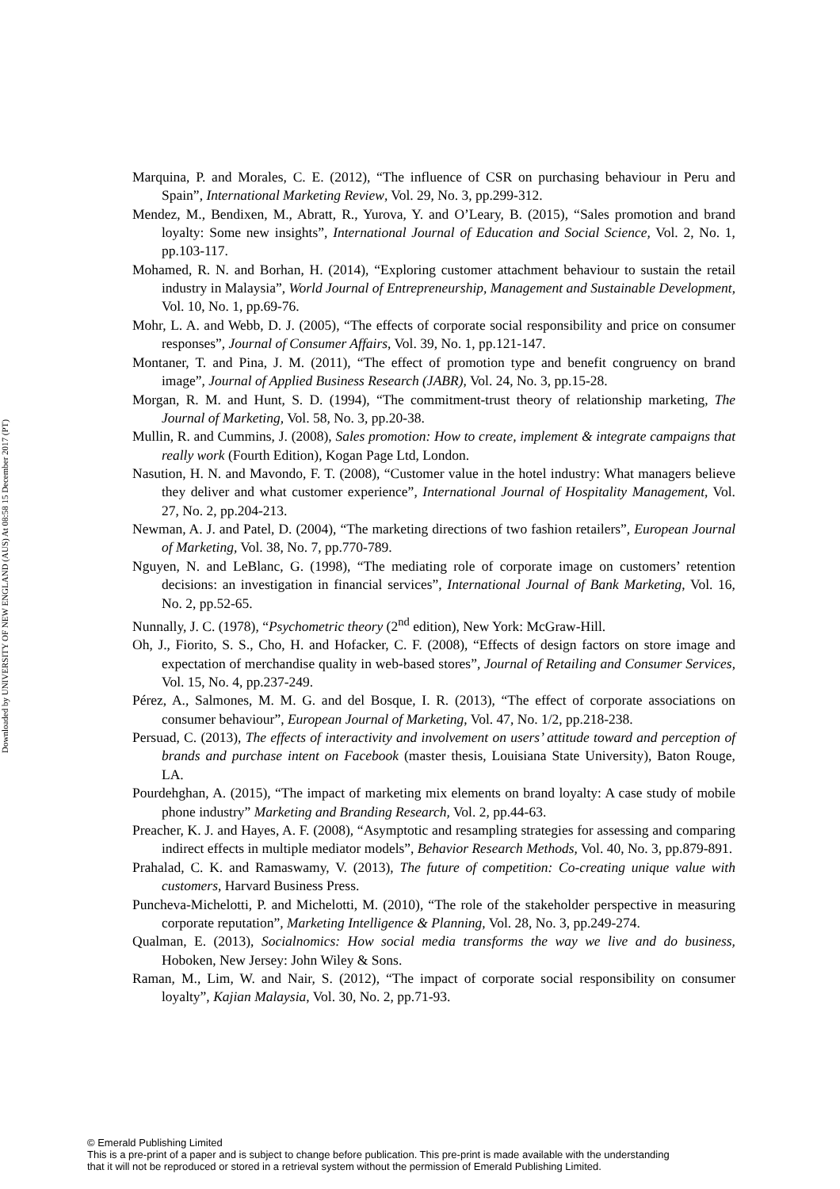Downloaded by UNIVERSITY OF NEW ENGLAND (AUS) At 08:58 15 December 2017 (PT)
Marquina, P. and Morales, C. E. (2012), “The influence of CSR on purchasing behaviour in Peru and Spain”, International Marketing Review, Vol. 29, No. 3, pp.299-312.
Mendez, M., Bendixen, M., Abratt, R., Yurova, Y. and O’Leary, B. (2015), “Sales promotion and brand loyalty: Some new insights”, International Journal of Education and Social Science, Vol. 2, No. 1, pp.103-117.
Mohamed, R. N. and Borhan, H. (2014), “Exploring customer attachment behaviour to sustain the retail industry in Malaysia”, World Journal of Entrepreneurship, Management and Sustainable Development, Vol. 10, No. 1, pp.69-76.
Mohr, L. A. and Webb, D. J. (2005), “The effects of corporate social responsibility and price on consumer responses”, Journal of Consumer Affairs, Vol. 39, No. 1, pp.121-147.
Montaner, T. and Pina, J. M. (2011), “The effect of promotion type and benefit congruency on brand image”, Journal of Applied Business Research (JABR), Vol. 24, No. 3, pp.15-28.
Morgan, R. M. and Hunt, S. D. (1994), “The commitment-trust theory of relationship marketing, The Journal of Marketing, Vol. 58, No. 3, pp.20-38.
Mullin, R. and Cummins, J. (2008), Sales promotion: How to create, implement & integrate campaigns that really work (Fourth Edition), Kogan Page Ltd, London.
Nasution, H. N. and Mavondo, F. T. (2008), “Customer value in the hotel industry: What managers believe they deliver and what customer experience”, International Journal of Hospitality Management, Vol. 27, No. 2, pp.204-213.
Newman, A. J. and Patel, D. (2004), “The marketing directions of two fashion retailers”, European Journal of Marketing, Vol. 38, No. 7, pp.770-789.
Nguyen, N. and LeBlanc, G. (1998), “The mediating role of corporate image on customers’ retention decisions: an investigation in financial services”, International Journal of Bank Marketing, Vol. 16, No. 2, pp.52-65.
Nunnally, J. C. (1978), “Psychometric theory (2<sup>nd</sup> edition), New York: McGraw-Hill.
Oh, J., Fiorito, S. S., Cho, H. and Hofacker, C. F. (2008), “Effects of design factors on store image and expectation of merchandise quality in web-based stores”, Journal of Retailing and Consumer Services, Vol. 15, No. 4, pp.237-249.
Pérez, A., Salmones, M. M. G. and del Bosque, I. R. (2013), “The effect of corporate associations on consumer behaviour”, European Journal of Marketing, Vol. 47, No. 1/2, pp.218-238.
Persuad, C. (2013), The effects of interactivity and involvement on users’ attitude toward and perception of brands and purchase intent on Facebook (master thesis, Louisiana State University), Baton Rouge, LA.
Pourdehghan, A. (2015), “The impact of marketing mix elements on brand loyalty: A case study of mobile phone industry” Marketing and Branding Research, Vol. 2, pp.44-63.
Preacher, K. J. and Hayes, A. F. (2008), “Asymptotic and resampling strategies for assessing and comparing indirect effects in multiple mediator models”, Behavior Research Methods, Vol. 40, No. 3, pp.879-891.
Prahalad, C. K. and Ramaswamy, V. (2013), The future of competition: Co-creating unique value with customers, Harvard Business Press.
Puncheva-Michelotti, P. and Michelotti, M. (2010), “The role of the stakeholder perspective in measuring corporate reputation”, Marketing Intelligence & Planning, Vol. 28, No. 3, pp.249-274.
Qualman, E. (2013), Socialnomics: How social media transforms the way we live and do business, Hoboken, New Jersey: John Wiley & Sons.
Raman, M., Lim, W. and Nair, S. (2012), “The impact of corporate social responsibility on consumer loyalty”, Kajian Malaysia, Vol. 30, No. 2, pp.71-93.
© Emerald Publishing Limited
This is a pre-print of a paper and is subject to change before publication. This pre-print is made available with the understanding
that it will not be reproduced or stored in a retrieval system without the permission of Emerald Publishing Limited.